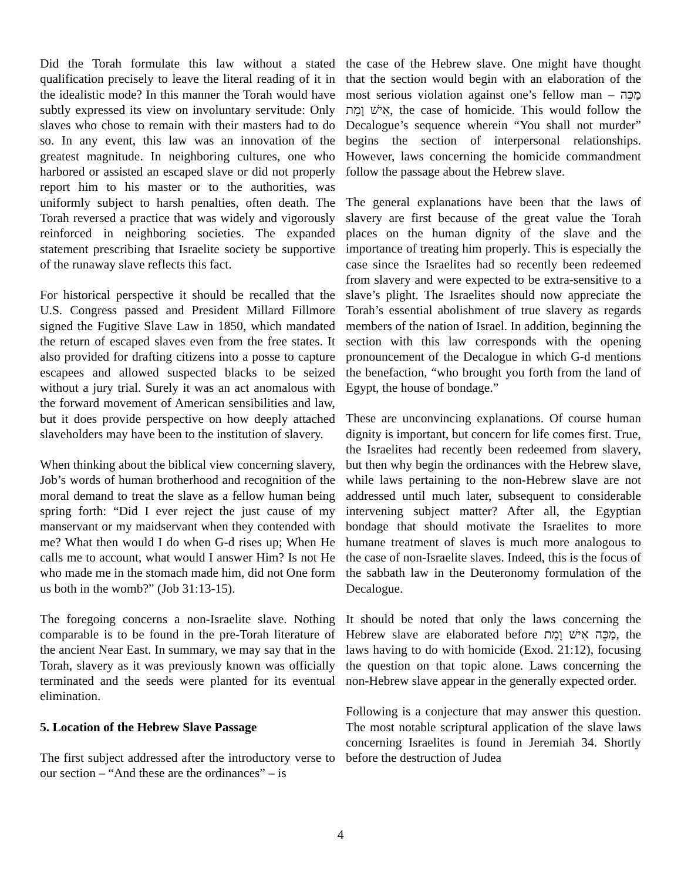Did the Torah formulate this law without a stated qualification precisely to leave the literal reading of it in the idealistic mode? In this manner the Torah would have subtly expressed its view on involuntary servitude: Only slaves who chose to remain with their masters had to do so. In any event, this law was an innovation of the greatest magnitude. In neighboring cultures, one who harbored or assisted an escaped slave or did not properly report him to his master or to the authorities, was uniformly subject to harsh penalties, often death. The Torah reversed a practice that was widely and vigorously reinforced in neighboring societies. The expanded statement prescribing that Israelite society be supportive of the runaway slave reflects this fact.
For historical perspective it should be recalled that the U.S. Congress passed and President Millard Fillmore signed the Fugitive Slave Law in 1850, which mandated the return of escaped slaves even from the free states. It also provided for drafting citizens into a posse to capture escapees and allowed suspected blacks to be seized without a jury trial. Surely it was an act anomalous with the forward movement of American sensibilities and law, but it does provide perspective on how deeply attached slaveholders may have been to the institution of slavery.
When thinking about the biblical view concerning slavery, Job’s words of human brotherhood and recognition of the moral demand to treat the slave as a fellow human being spring forth: “Did I ever reject the just cause of my manservant or my maidservant when they contended with me? What then would I do when G-d rises up; When He calls me to account, what would I answer Him? Is not He who made me in the stomach made him, did not One form us both in the womb?” (Job 31:13-15).
The foregoing concerns a non-Israelite slave. Nothing comparable is to be found in the pre-Torah literature of the ancient Near East. In summary, we may say that in the Torah, slavery as it was previously known was officially terminated and the seeds were planted for its eventual elimination.
5. Location of the Hebrew Slave Passage
The first subject addressed after the introductory verse to our section – “And these are the ordinances” – is
the case of the Hebrew slave. One might have thought that the section would begin with an elaboration of the most serious violation against one’s fellow man – מַכֵּה אִישׁ וָמֵת, the case of homicide. This would follow the Decalogue’s sequence wherein “You shall not murder” begins the section of interpersonal relationships. However, laws concerning the homicide commandment follow the passage about the Hebrew slave.
The general explanations have been that the laws of slavery are first because of the great value the Torah places on the human dignity of the slave and the importance of treating him properly. This is especially the case since the Israelites had so recently been redeemed from slavery and were expected to be extra-sensitive to a slave’s plight. The Israelites should now appreciate the Torah’s essential abolishment of true slavery as regards members of the nation of Israel. In addition, beginning the section with this law corresponds with the opening pronouncement of the Decalogue in which G-d mentions the benefaction, “who brought you forth from the land of Egypt, the house of bondage.”
These are unconvincing explanations. Of course human dignity is important, but concern for life comes first. True, the Israelites had recently been redeemed from slavery, but then why begin the ordinances with the Hebrew slave, while laws pertaining to the non-Hebrew slave are not addressed until much later, subsequent to considerable intervening subject matter? After all, the Egyptian bondage that should motivate the Israelites to more humane treatment of slaves is much more analogous to the case of non-Israelite slaves. Indeed, this is the focus of the sabbath law in the Deuteronomy formulation of the Decalogue.
It should be noted that only the laws concerning the Hebrew slave are elaborated before מַכֵּה אִישׁ וָמֵת, the laws having to do with homicide (Exod. 21:12), focusing the question on that topic alone. Laws concerning the non-Hebrew slave appear in the generally expected order.
Following is a conjecture that may answer this question. The most notable scriptural application of the slave laws concerning Israelites is found in Jeremiah 34. Shortly before the destruction of Judea
4